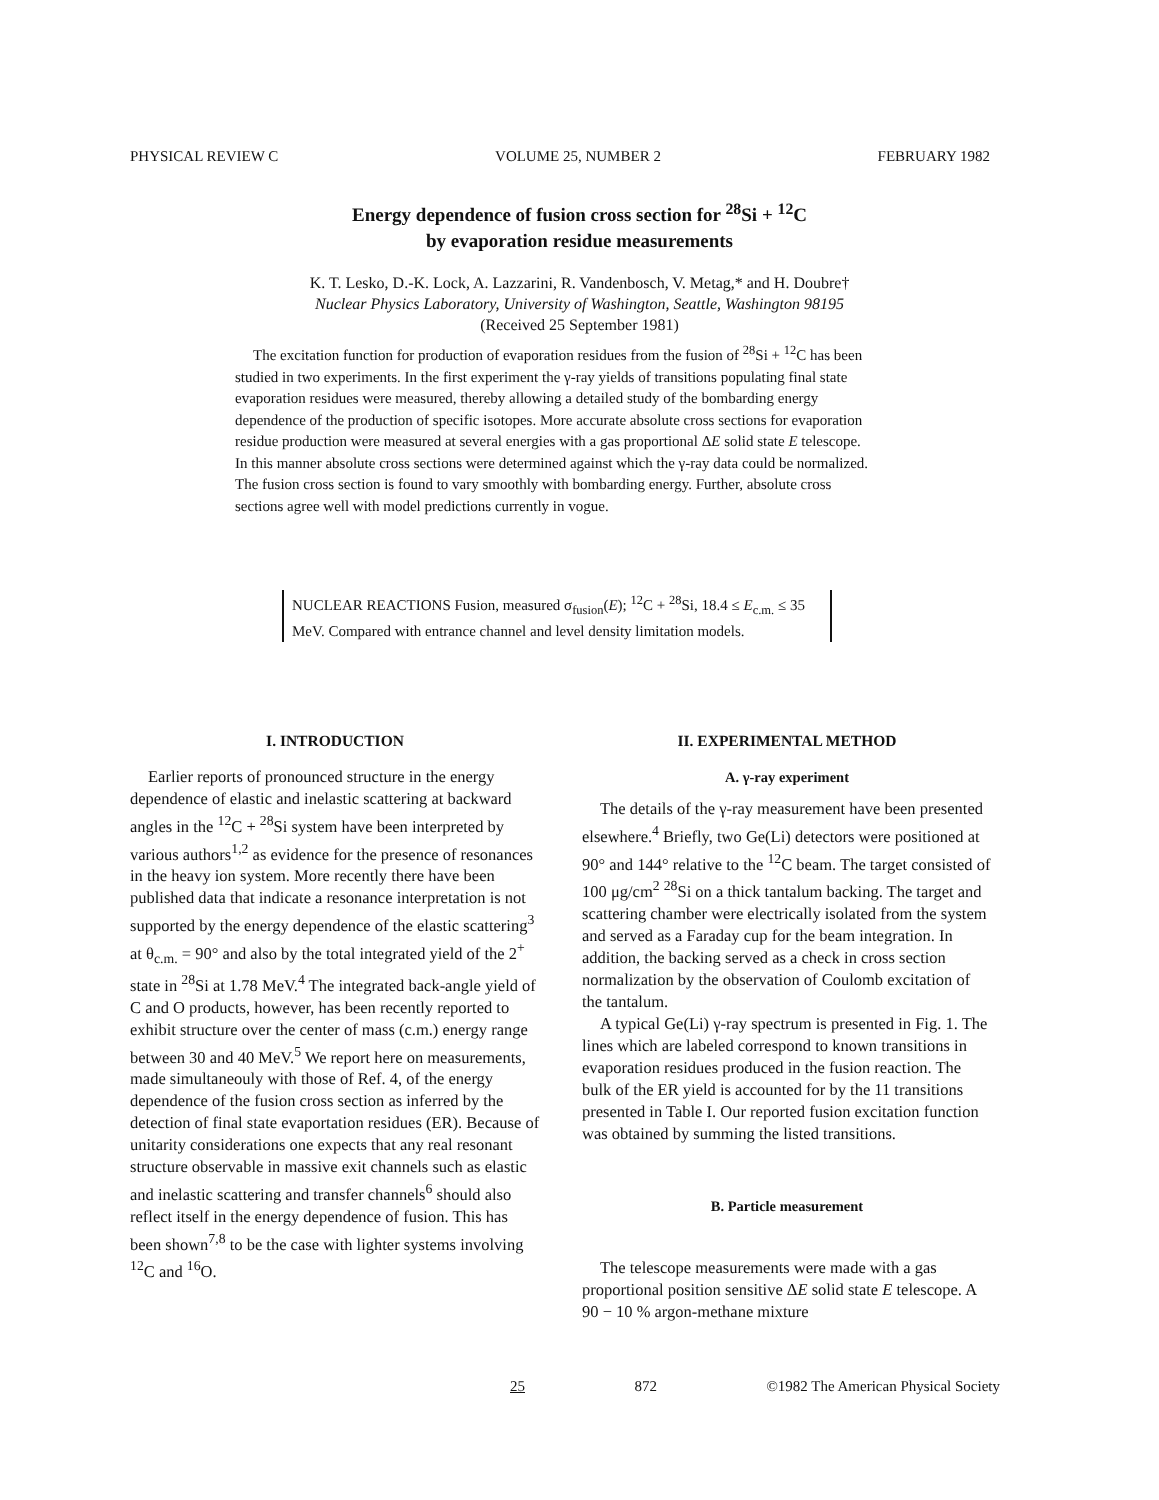PHYSICAL REVIEW C VOLUME 25, NUMBER 2 FEBRUARY 1982
Energy dependence of fusion cross section for <sup>28</sup>Si + <sup>12</sup>C
by evaporation residue measurements
K. T. Lesko, D.-K. Lock, A. Lazzarini, R. Vandenbosch, V. Metag,* and H. Doubre†
Nuclear Physics Laboratory, University of Washington, Seattle, Washington 98195
(Received 25 September 1981)
The excitation function for production of evaporation residues from the fusion of <sup>28</sup>Si + <sup>12</sup>C has been studied in two experiments. In the first experiment the γ-ray yields of transitions populating final state evaporation residues were measured, thereby allowing a detailed study of the bombarding energy dependence of the production of specific isotopes. More accurate absolute cross sections for evaporation residue production were measured at several energies with a gas proportional ΔE solid state E telescope. In this manner absolute cross sections were determined against which the γ-ray data could be normalized. The fusion cross section is found to vary smoothly with bombarding energy. Further, absolute cross sections agree well with model predictions currently in vogue.
NUCLEAR REACTIONS Fusion, measured σ<sub>fusion</sub>(E); <sup>12</sup>C + <sup>28</sup>Si, 18.4 ≤ E<sub>c.m.</sub> ≤ 35 MeV. Compared with entrance channel and level density limitation models.
I. INTRODUCTION
Earlier reports of pronounced structure in the energy dependence of elastic and inelastic scattering at backward angles in the <sup>12</sup>C + <sup>28</sup>Si system have been interpreted by various authors<sup>1,2</sup> as evidence for the presence of resonances in the heavy ion system. More recently there have been published data that indicate a resonance interpretation is not supported by the energy dependence of the elastic scattering<sup>3</sup> at θ<sub>c.m.</sub> = 90° and also by the total integrated yield of the 2<sup>+</sup> state in <sup>28</sup>Si at 1.78 MeV.<sup>4</sup> The integrated back-angle yield of C and O products, however, has been recently reported to exhibit structure over the center of mass (c.m.) energy range between 30 and 40 MeV.<sup>5</sup> We report here on measurements, made simultaneouly with those of Ref. 4, of the energy dependence of the fusion cross section as inferred by the detection of final state evaportation residues (ER). Because of unitarity considerations one expects that any real resonant structure observable in massive exit channels such as elastic and inelastic scattering and transfer channels<sup>6</sup> should also reflect itself in the energy dependence of fusion. This has been shown<sup>7,8</sup> to be the case with lighter systems involving <sup>12</sup>C and <sup>16</sup>O.
II. EXPERIMENTAL METHOD
A. γ-ray experiment
The details of the γ-ray measurement have been presented elsewhere.<sup>4</sup> Briefly, two Ge(Li) detectors were positioned at 90° and 144° relative to the <sup>12</sup>C beam. The target consisted of 100 μg/cm<sup>2</sup> <sup>28</sup>Si on a thick tantalum backing. The target and scattering chamber were electrically isolated from the system and served as a Faraday cup for the beam integration. In addition, the backing served as a check in cross section normalization by the observation of Coulomb excitation of the tantalum.
A typical Ge(Li) γ-ray spectrum is presented in Fig. 1. The lines which are labeled correspond to known transitions in evaporation residues produced in the fusion reaction. The bulk of the ER yield is accounted for by the 11 transitions presented in Table I. Our reported fusion excitation function was obtained by summing the listed transitions.
B. Particle measurement
The telescope measurements were made with a gas proportional position sensitive ΔE solid state E telescope. A 90 − 10 % argon-methane mixture
25 872 ©1982 The American Physical Society